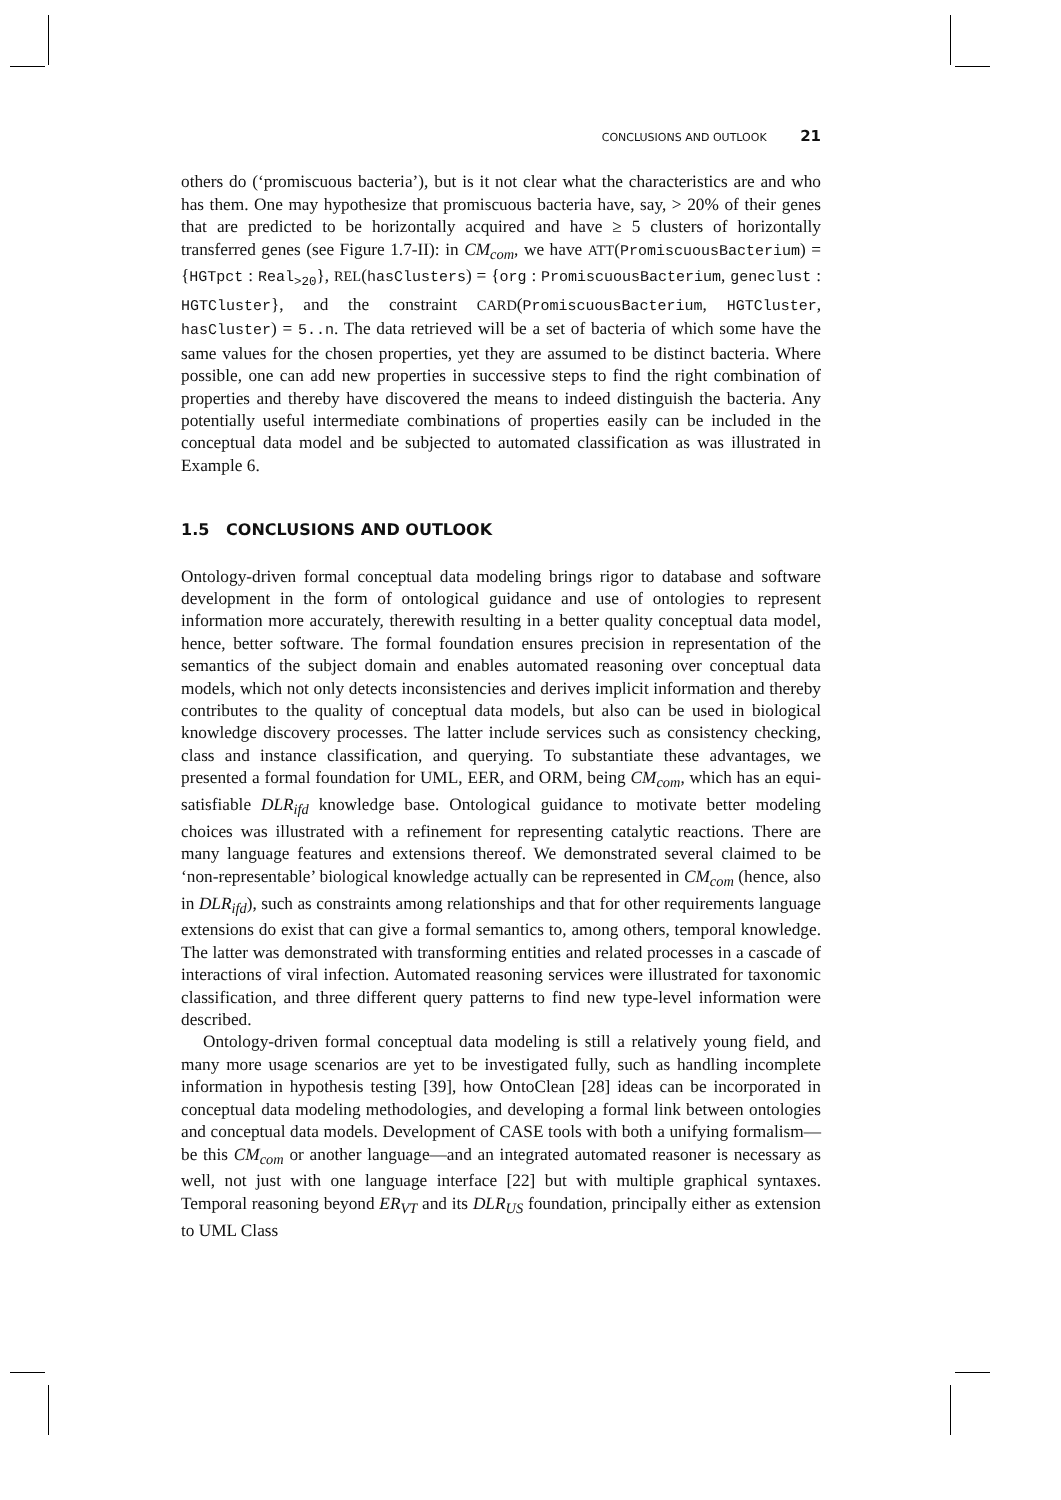CONCLUSIONS AND OUTLOOK 21
others do (‘promiscuous bacteria’), but is it not clear what the characteristics are and who has them. One may hypothesize that promiscuous bacteria have, say, > 20% of their genes that are predicted to be horizontally acquired and have ≥ 5 clusters of horizontally transferred genes (see Figure 1.7-II): in CM<sub>com</sub>, we have ATT(PromiscuousBacterium) = {HGTpct : Real<sub>>20</sub>}, REL(hasClusters) = {org : PromiscuousBacterium, geneclust : HGTCluster}, and the constraint CARD(PromiscuousBacterium, HGTCluster, hasCluster) = 5..n. The data retrieved will be a set of bacteria of which some have the same values for the chosen properties, yet they are assumed to be distinct bacteria. Where possible, one can add new properties in successive steps to find the right combination of properties and thereby have discovered the means to indeed distinguish the bacteria. Any potentially useful intermediate combinations of properties easily can be included in the conceptual data model and be subjected to automated classification as was illustrated in Example 6.
1.5 CONCLUSIONS AND OUTLOOK
Ontology-driven formal conceptual data modeling brings rigor to database and software development in the form of ontological guidance and use of ontologies to represent information more accurately, therewith resulting in a better quality conceptual data model, hence, better software. The formal foundation ensures precision in representation of the semantics of the subject domain and enables automated reasoning over conceptual data models, which not only detects inconsistencies and derives implicit information and thereby contributes to the quality of conceptual data models, but also can be used in biological knowledge discovery processes. The latter include services such as consistency checking, class and instance classification, and querying. To substantiate these advantages, we presented a formal foundation for UML, EER, and ORM, being CM<sub>com</sub>, which has an equi-satisfiable DLR<sub>ifd</sub> knowledge base. Ontological guidance to motivate better modeling choices was illustrated with a refinement for representing catalytic reactions. There are many language features and extensions thereof. We demonstrated several claimed to be ‘non-representable’ biological knowledge actually can be represented in CM<sub>com</sub> (hence, also in DLR<sub>ifd</sub>), such as constraints among relationships and that for other requirements language extensions do exist that can give a formal semantics to, among others, temporal knowledge. The latter was demonstrated with transforming entities and related processes in a cascade of interactions of viral infection. Automated reasoning services were illustrated for taxonomic classification, and three different query patterns to find new type-level information were described.
Ontology-driven formal conceptual data modeling is still a relatively young field, and many more usage scenarios are yet to be investigated fully, such as handling incomplete information in hypothesis testing [39], how OntoClean [28] ideas can be incorporated in conceptual data modeling methodologies, and developing a formal link between ontologies and conceptual data models. Development of CASE tools with both a unifying formalism—be this CM<sub>com</sub> or another language—and an integrated automated reasoner is necessary as well, not just with one language interface [22] but with multiple graphical syntaxes. Temporal reasoning beyond ER<sub>VT</sub> and its DLR<sub>US</sub> foundation, principally either as extension to UML Class